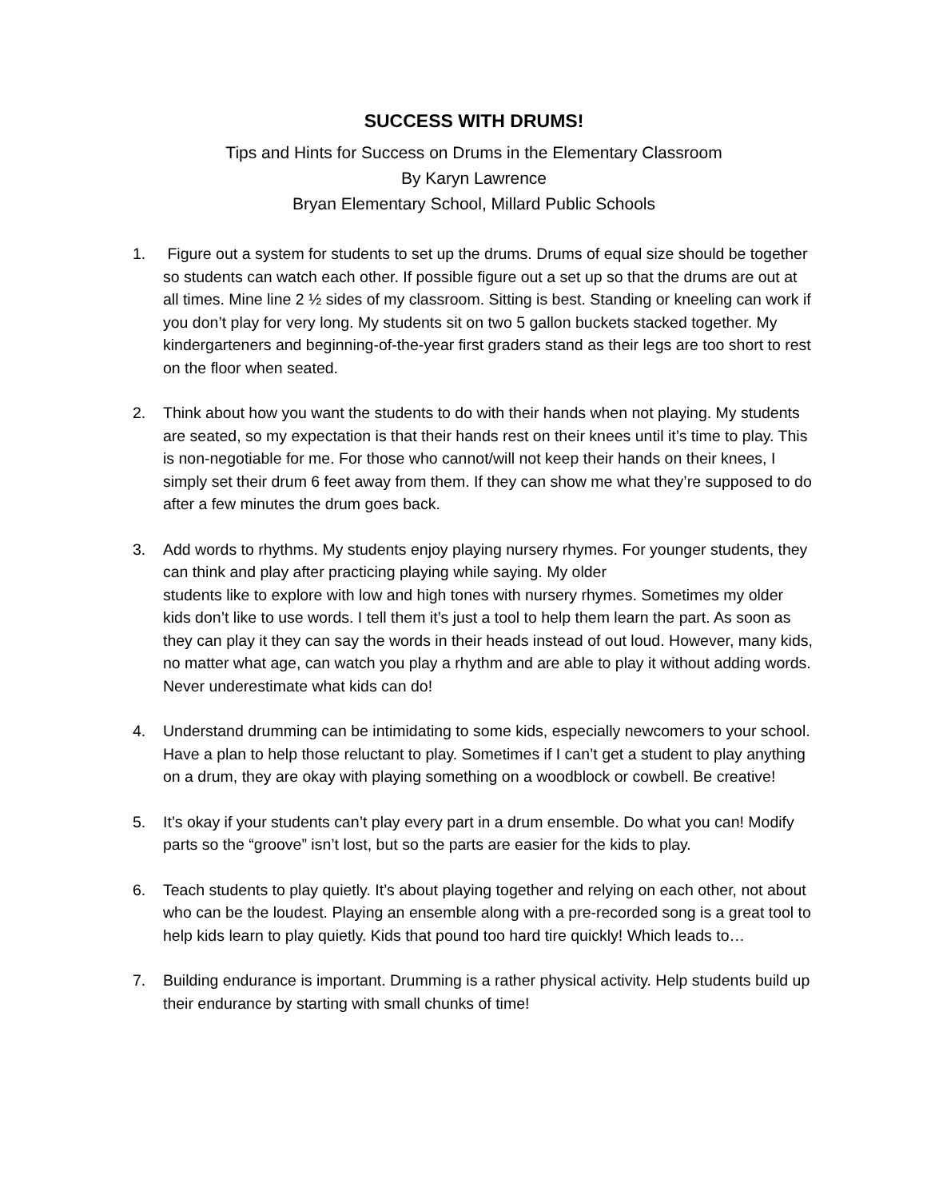SUCCESS WITH DRUMS!
Tips and Hints for Success on Drums in the Elementary Classroom
By Karyn Lawrence
Bryan Elementary School, Millard Public Schools
1. Figure out a system for students to set up the drums. Drums of equal size should be together so students can watch each other. If possible figure out a set up so that the drums are out at all times. Mine line 2 ½ sides of my classroom. Sitting is best. Standing or kneeling can work if you don’t play for very long. My students sit on two 5 gallon buckets stacked together. My kindergarteners and beginning-of-the-year first graders stand as their legs are too short to rest on the floor when seated.
2. Think about how you want the students to do with their hands when not playing. My students are seated, so my expectation is that their hands rest on their knees until it’s time to play. This is non-negotiable for me. For those who cannot/will not keep their hands on their knees, I simply set their drum 6 feet away from them. If they can show me what they’re supposed to do after a few minutes the drum goes back.
3. Add words to rhythms. My students enjoy playing nursery rhymes. For younger students, they can think and play after practicing playing while saying. My older
students like to explore with low and high tones with nursery rhymes. Sometimes my older kids don’t like to use words. I tell them it’s just a tool to help them learn the part. As soon as they can play it they can say the words in their heads instead of out loud. However, many kids, no matter what age, can watch you play a rhythm and are able to play it without adding words. Never underestimate what kids can do!
4. Understand drumming can be intimidating to some kids, especially newcomers to your school. Have a plan to help those reluctant to play. Sometimes if I can’t get a student to play anything on a drum, they are okay with playing something on a woodblock or cowbell. Be creative!
5. It’s okay if your students can’t play every part in a drum ensemble. Do what you can! Modify parts so the “groove” isn’t lost, but so the parts are easier for the kids to play.
6. Teach students to play quietly. It’s about playing together and relying on each other, not about who can be the loudest. Playing an ensemble along with a pre-recorded song is a great tool to help kids learn to play quietly. Kids that pound too hard tire quickly! Which leads to…
7. Building endurance is important. Drumming is a rather physical activity. Help students build up their endurance by starting with small chunks of time!